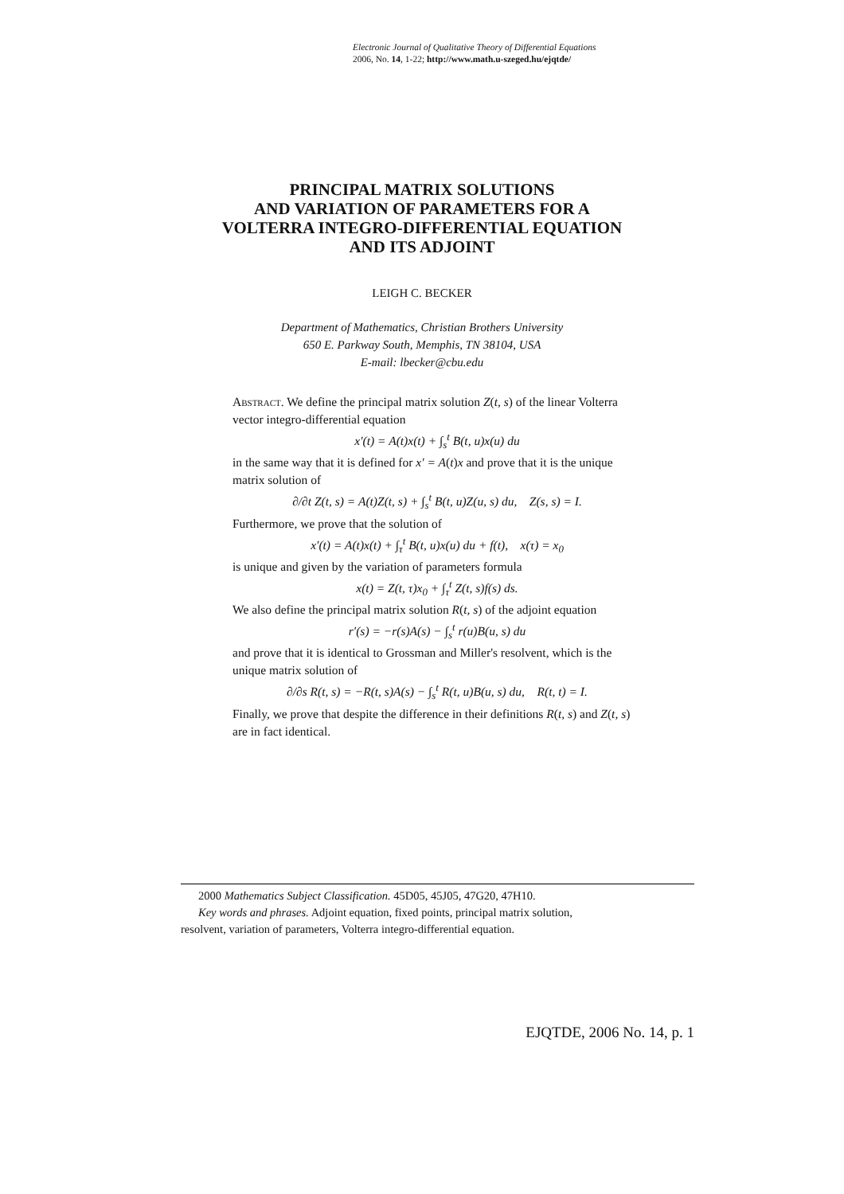Electronic Journal of Qualitative Theory of Differential Equations
2006, No. 14, 1-22; http://www.math.u-szeged.hu/ejqtde/
PRINCIPAL MATRIX SOLUTIONS
AND VARIATION OF PARAMETERS FOR A
VOLTERRA INTEGRO-DIFFERENTIAL EQUATION
AND ITS ADJOINT
LEIGH C. BECKER
Department of Mathematics, Christian Brothers University
650 E. Parkway South, Memphis, TN 38104, USA
E-mail: lbecker@cbu.edu
Abstract. We define the principal matrix solution Z(t, s) of the linear Volterra vector integro-differential equation
x′(t) = A(t)x(t) + ∫<sub>s</sub><sup>t</sup> B(t, u)x(u) du
in the same way that it is defined for x′ = A(t)x and prove that it is the unique matrix solution of
∂/∂t Z(t, s) = A(t)Z(t, s) + ∫<sub>s</sub><sup>t</sup> B(t, u)Z(u, s) du, Z(s, s) = I.
Furthermore, we prove that the solution of
x′(t) = A(t)x(t) + ∫<sub>τ</sub><sup>t</sup> B(t, u)x(u) du + f(t), x(τ) = x<sub>0</sub>
is unique and given by the variation of parameters formula
x(t) = Z(t, τ)x<sub>0</sub> + ∫<sub>τ</sub><sup>t</sup> Z(t, s)f(s) ds.
We also define the principal matrix solution R(t, s) of the adjoint equation
r′(s) = −r(s)A(s) − ∫<sub>s</sub><sup>t</sup> r(u)B(u, s) du
and prove that it is identical to Grossman and Miller's resolvent, which is the unique matrix solution of
∂/∂s R(t, s) = −R(t, s)A(s) − ∫<sub>s</sub><sup>t</sup> R(t, u)B(u, s) du, R(t, t) = I.
Finally, we prove that despite the difference in their definitions R(t, s) and Z(t, s) are in fact identical.
2000 Mathematics Subject Classification. 45D05, 45J05, 47G20, 47H10.
Key words and phrases. Adjoint equation, fixed points, principal matrix solution,
resolvent, variation of parameters, Volterra integro-differential equation.
EJQTDE, 2006 No. 14, p. 1